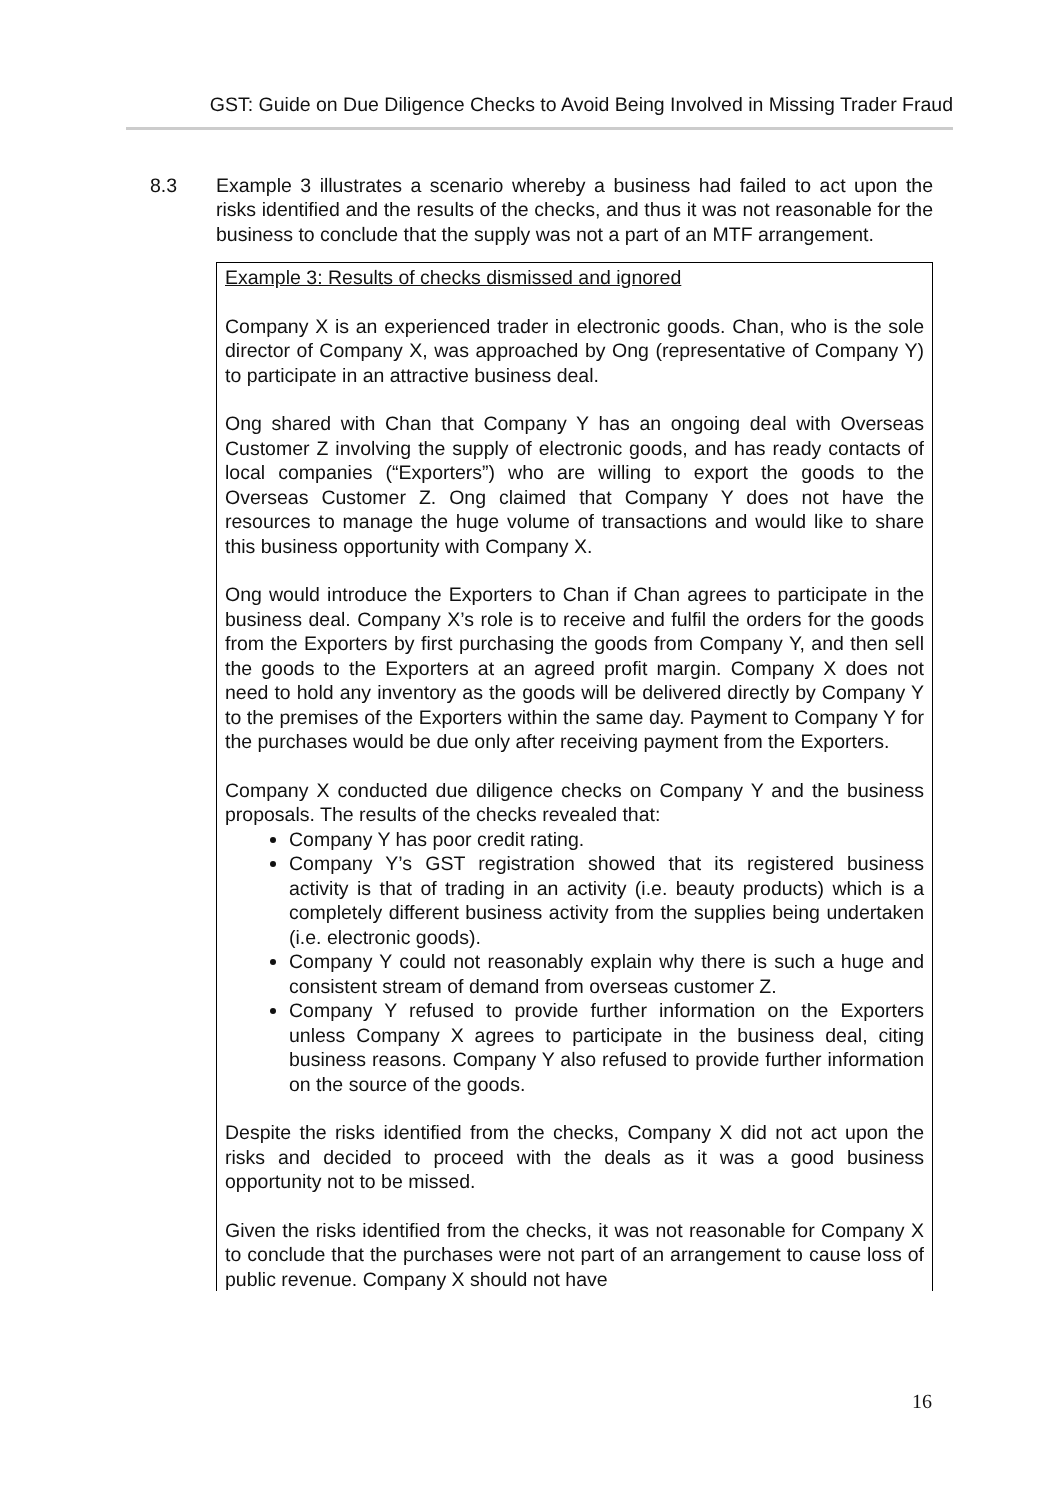GST: Guide on Due Diligence Checks to Avoid Being Involved in Missing Trader Fraud
8.3 Example 3 illustrates a scenario whereby a business had failed to act upon the risks identified and the results of the checks, and thus it was not reasonable for the business to conclude that the supply was not a part of an MTF arrangement.
Example 3: Results of checks dismissed and ignored
Company X is an experienced trader in electronic goods. Chan, who is the sole director of Company X, was approached by Ong (representative of Company Y) to participate in an attractive business deal.
Ong shared with Chan that Company Y has an ongoing deal with Overseas Customer Z involving the supply of electronic goods, and has ready contacts of local companies (“Exporters”) who are willing to export the goods to the Overseas Customer Z. Ong claimed that Company Y does not have the resources to manage the huge volume of transactions and would like to share this business opportunity with Company X.
Ong would introduce the Exporters to Chan if Chan agrees to participate in the business deal. Company X’s role is to receive and fulfil the orders for the goods from the Exporters by first purchasing the goods from Company Y, and then sell the goods to the Exporters at an agreed profit margin. Company X does not need to hold any inventory as the goods will be delivered directly by Company Y to the premises of the Exporters within the same day. Payment to Company Y for the purchases would be due only after receiving payment from the Exporters.
Company X conducted due diligence checks on Company Y and the business proposals. The results of the checks revealed that:
Company Y has poor credit rating.
Company Y’s GST registration showed that its registered business activity is that of trading in an activity (i.e. beauty products) which is a completely different business activity from the supplies being undertaken (i.e. electronic goods).
Company Y could not reasonably explain why there is such a huge and consistent stream of demand from overseas customer Z.
Company Y refused to provide further information on the Exporters unless Company X agrees to participate in the business deal, citing business reasons. Company Y also refused to provide further information on the source of the goods.
Despite the risks identified from the checks, Company X did not act upon the risks and decided to proceed with the deals as it was a good business opportunity not to be missed.
Given the risks identified from the checks, it was not reasonable for Company X to conclude that the purchases were not part of an arrangement to cause loss of public revenue. Company X should not have
16